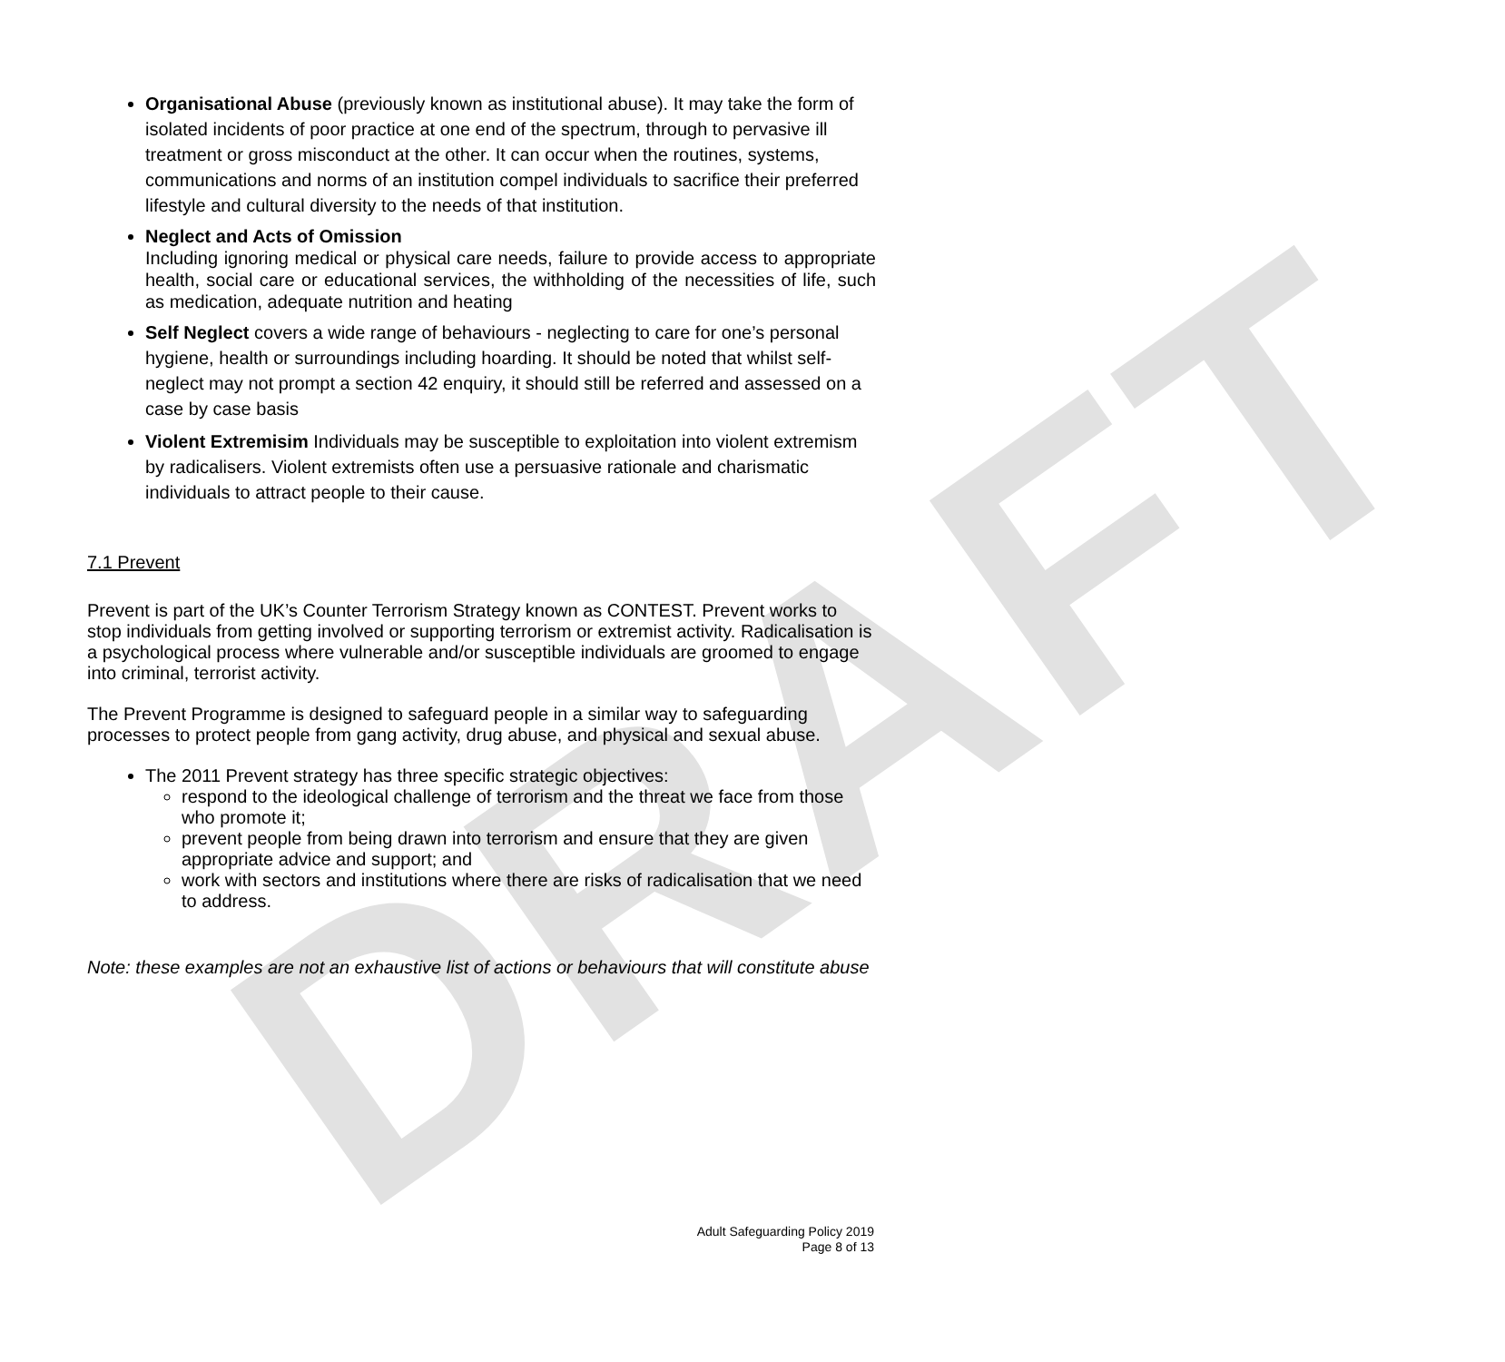DRAFT
Organisational Abuse (previously known as institutional abuse). It may take the form of isolated incidents of poor practice at one end of the spectrum, through to pervasive ill treatment or gross misconduct at the other. It can occur when the routines, systems, communications and norms of an institution compel individuals to sacrifice their preferred lifestyle and cultural diversity to the needs of that institution.
Neglect and Acts of Omission
Including ignoring medical or physical care needs, failure to provide access to appropriate health, social care or educational services, the withholding of the necessities of life, such as medication, adequate nutrition and heating
Self Neglect covers a wide range of behaviours - neglecting to care for one’s personal hygiene, health or surroundings including hoarding. It should be noted that whilst self-neglect may not prompt a section 42 enquiry, it should still be referred and assessed on a case by case basis
Violent Extremisim Individuals may be susceptible to exploitation into violent extremism by radicalisers. Violent extremists often use a persuasive rationale and charismatic individuals to attract people to their cause.
7.1 Prevent
Prevent is part of the UK’s Counter Terrorism Strategy known as CONTEST. Prevent works to stop individuals from getting involved or supporting terrorism or extremist activity. Radicalisation is a psychological process where vulnerable and/or susceptible individuals are groomed to engage into criminal, terrorist activity.
The Prevent Programme is designed to safeguard people in a similar way to safeguarding processes to protect people from gang activity, drug abuse, and physical and sexual abuse.
The 2011 Prevent strategy has three specific strategic objectives:
respond to the ideological challenge of terrorism and the threat we face from those who promote it;
prevent people from being drawn into terrorism and ensure that they are given appropriate advice and support; and
work with sectors and institutions where there are risks of radicalisation that we need to address.
Note: these examples are not an exhaustive list of actions or behaviours that will constitute abuse
Adult Safeguarding Policy 2019
Page 8 of 13